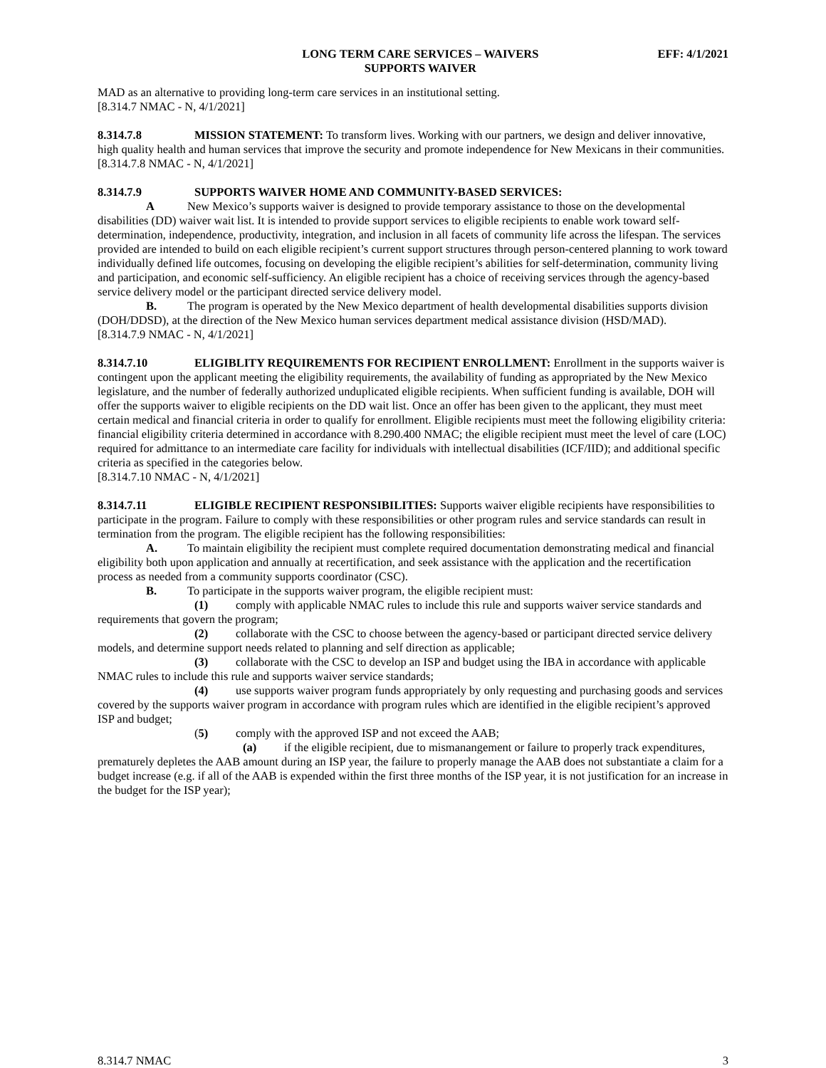LONG TERM CARE SERVICES – WAIVERS
SUPPORTS WAIVER
EFF: 4/1/2021
MAD as an alternative to providing long-term care services in an institutional setting.
[8.314.7 NMAC - N, 4/1/2021]
8.314.7.8 MISSION STATEMENT: To transform lives. Working with our partners, we design and deliver innovative, high quality health and human services that improve the security and promote independence for New Mexicans in their communities.
[8.314.7.8 NMAC - N, 4/1/2021]
8.314.7.9 SUPPORTS WAIVER HOME AND COMMUNITY-BASED SERVICES:
A New Mexico’s supports waiver is designed to provide temporary assistance to those on the developmental disabilities (DD) waiver wait list. It is intended to provide support services to eligible recipients to enable work toward self-determination, independence, productivity, integration, and inclusion in all facets of community life across the lifespan. The services provided are intended to build on each eligible recipient’s current support structures through person-centered planning to work toward individually defined life outcomes, focusing on developing the eligible recipient’s abilities for self-determination, community living and participation, and economic self-sufficiency. An eligible recipient has a choice of receiving services through the agency-based service delivery model or the participant directed service delivery model.
B. The program is operated by the New Mexico department of health developmental disabilities supports division (DOH/DDSD), at the direction of the New Mexico human services department medical assistance division (HSD/MAD).
[8.314.7.9 NMAC - N, 4/1/2021]
8.314.7.10 ELIGIBLITY REQUIREMENTS FOR RECIPIENT ENROLLMENT: Enrollment in the supports waiver is contingent upon the applicant meeting the eligibility requirements, the availability of funding as appropriated by the New Mexico legislature, and the number of federally authorized unduplicated eligible recipients. When sufficient funding is available, DOH will offer the supports waiver to eligible recipients on the DD wait list. Once an offer has been given to the applicant, they must meet certain medical and financial criteria in order to qualify for enrollment. Eligible recipients must meet the following eligibility criteria: financial eligibility criteria determined in accordance with 8.290.400 NMAC; the eligible recipient must meet the level of care (LOC) required for admittance to an intermediate care facility for individuals with intellectual disabilities (ICF/IID); and additional specific criteria as specified in the categories below.
[8.314.7.10 NMAC - N, 4/1/2021]
8.314.7.11 ELIGIBLE RECIPIENT RESPONSIBILITIES: Supports waiver eligible recipients have responsibilities to participate in the program. Failure to comply with these responsibilities or other program rules and service standards can result in termination from the program. The eligible recipient has the following responsibilities:
A. To maintain eligibility the recipient must complete required documentation demonstrating medical and financial eligibility both upon application and annually at recertification, and seek assistance with the application and the recertification process as needed from a community supports coordinator (CSC).
B. To participate in the supports waiver program, the eligible recipient must:
(1) comply with applicable NMAC rules to include this rule and supports waiver service standards and requirements that govern the program;
(2) collaborate with the CSC to choose between the agency-based or participant directed service delivery models, and determine support needs related to planning and self direction as applicable;
(3) collaborate with the CSC to develop an ISP and budget using the IBA in accordance with applicable NMAC rules to include this rule and supports waiver service standards;
(4) use supports waiver program funds appropriately by only requesting and purchasing goods and services covered by the supports waiver program in accordance with program rules which are identified in the eligible recipient’s approved ISP and budget;
(5) comply with the approved ISP and not exceed the AAB;
(a) if the eligible recipient, due to mismanangement or failure to properly track expenditures, prematurely depletes the AAB amount during an ISP year, the failure to properly manage the AAB does not substantiate a claim for a budget increase (e.g. if all of the AAB is expended within the first three months of the ISP year, it is not justification for an increase in the budget for the ISP year);
8.314.7 NMAC 3